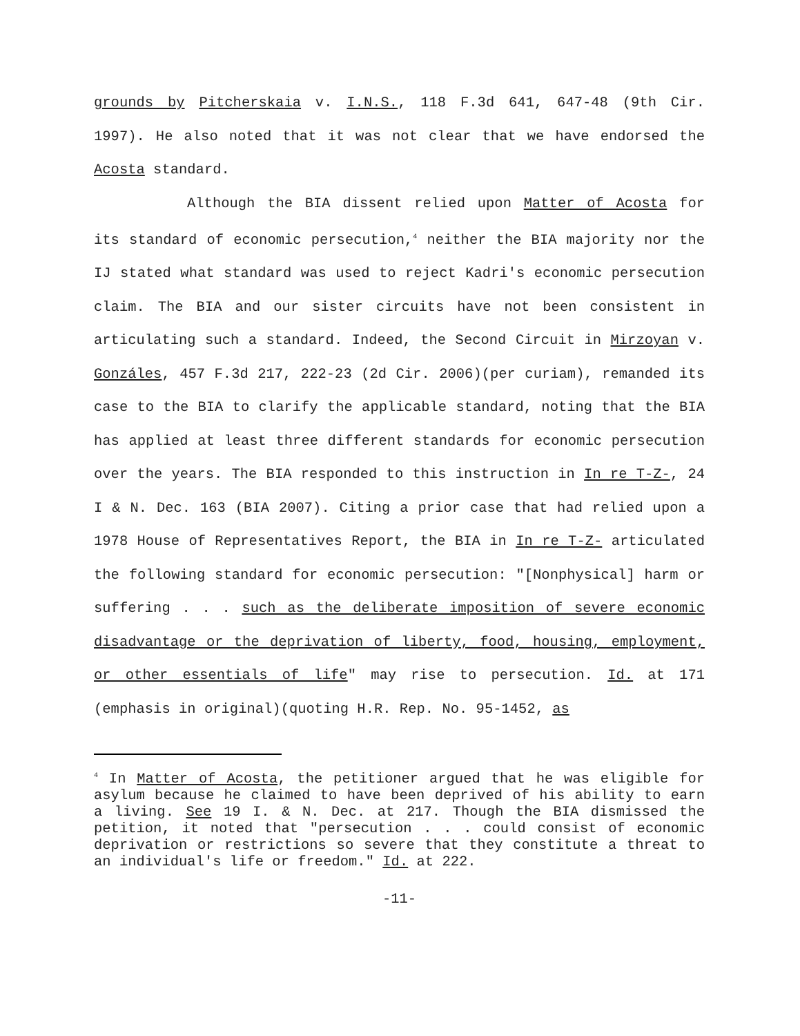grounds by Pitcherskaia v. I.N.S., 118 F.3d 641, 647-48 (9th Cir. 1997). He also noted that it was not clear that we have endorsed the Acosta standard.
Although the BIA dissent relied upon Matter of Acosta for its standard of economic persecution,<sup>4</sup> neither the BIA majority nor the IJ stated what standard was used to reject Kadri's economic persecution claim. The BIA and our sister circuits have not been consistent in articulating such a standard. Indeed, the Second Circuit in Mirzoyan v. Gonzáles, 457 F.3d 217, 222-23 (2d Cir. 2006)(per curiam), remanded its case to the BIA to clarify the applicable standard, noting that the BIA has applied at least three different standards for economic persecution over the years. The BIA responded to this instruction in In re T-Z-, 24 I & N. Dec. 163 (BIA 2007). Citing a prior case that had relied upon a 1978 House of Representatives Report, the BIA in In re T-Z- articulated the following standard for economic persecution: "[Nonphysical] harm or suffering . . . such as the deliberate imposition of severe economic disadvantage or the deprivation of liberty, food, housing, employment, or other essentials of life" may rise to persecution. Id. at 171 (emphasis in original)(quoting H.R. Rep. No. 95-1452, as
<sup>4</sup> In Matter of Acosta, the petitioner argued that he was eligible for asylum because he claimed to have been deprived of his ability to earn a living. See 19 I. & N. Dec. at 217. Though the BIA dismissed the petition, it noted that "persecution . . . could consist of economic deprivation or restrictions so severe that they constitute a threat to an individual's life or freedom." Id. at 222.
-11-